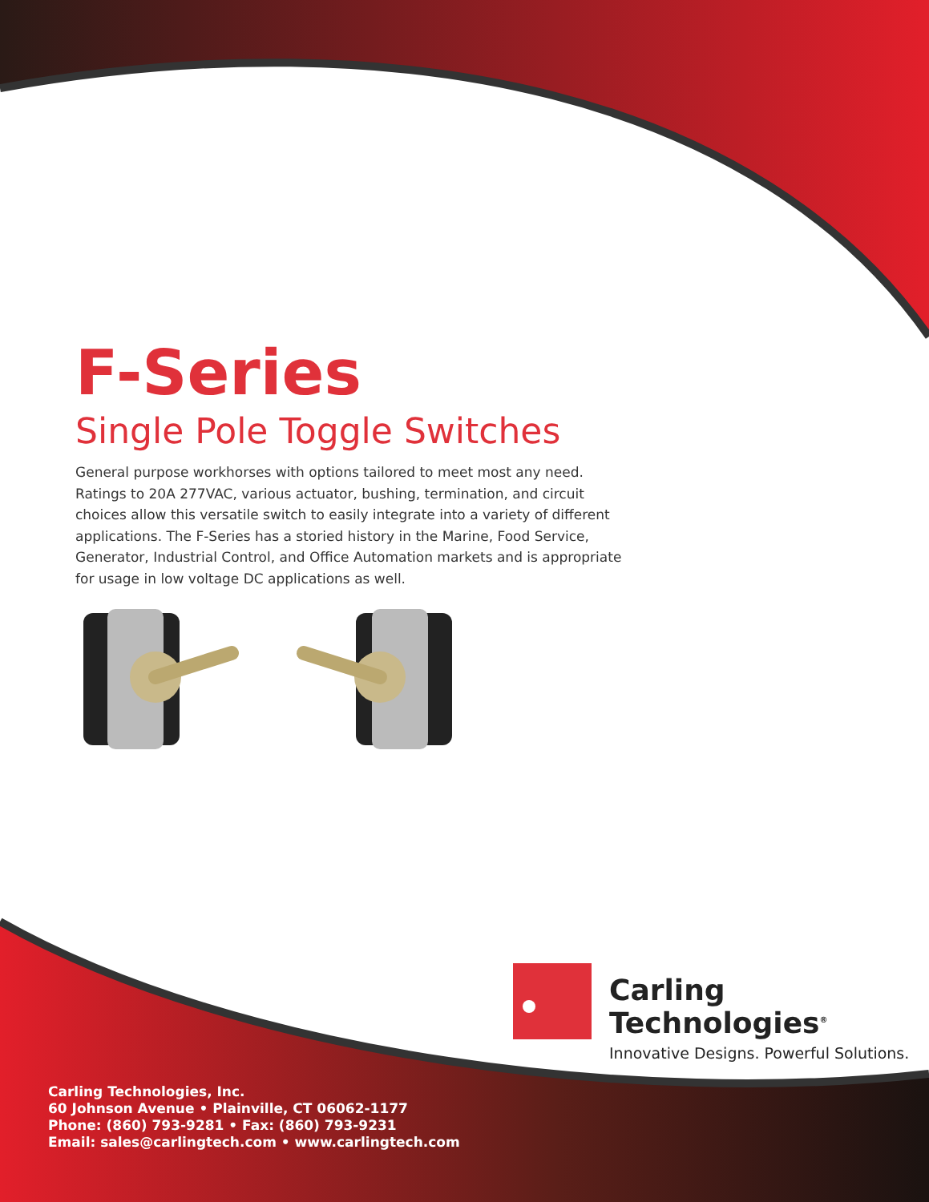F-Series
Single Pole Toggle Switches
General purpose workhorses with options tailored to meet most any need. Ratings to 20A 277VAC, various actuator, bushing, termination, and circuit choices allow this versatile switch to easily integrate into a variety of different applications. The F-Series has a storied history in the Marine, Food Service, Generator, Industrial Control, and Office Automation markets and is appropriate for usage in low voltage DC applications as well.
Carling Technologies<sup>®</sup>
Innovative Designs. Powerful Solutions.
Carling Technologies, Inc.
60 Johnson Avenue • Plainville, CT 06062-1177
Phone: (860) 793-9281 • Fax: (860) 793-9231
Email: sales@carlingtech.com • www.carlingtech.com